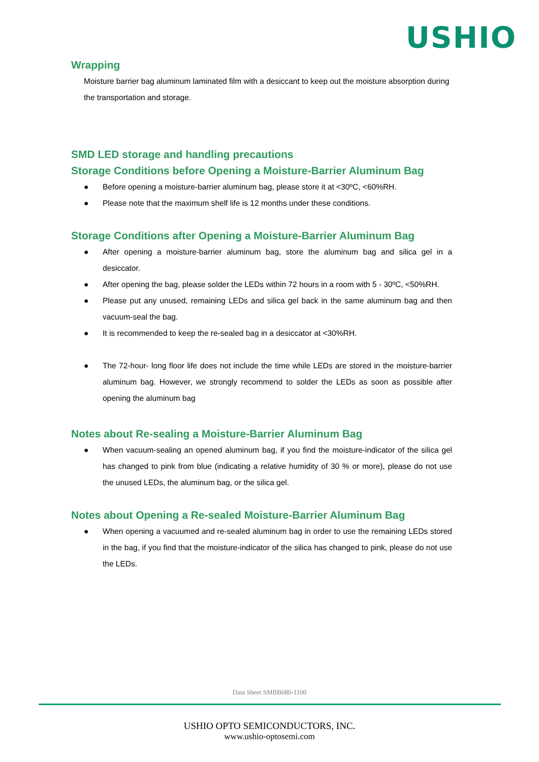USHIO
Wrapping
Moisture barrier bag aluminum laminated film with a desiccant to keep out the moisture absorption during the transportation and storage.
SMD LED storage and handling precautions
Storage Conditions before Opening a Moisture-Barrier Aluminum Bag
● Before opening a moisture-barrier aluminum bag, please store it at <30ºC, <60%RH.
● Please note that the maximum shelf life is 12 months under these conditions.
Storage Conditions after Opening a Moisture-Barrier Aluminum Bag
● After opening a moisture-barrier aluminum bag, store the aluminum bag and silica gel in a desiccator.
● After opening the bag, please solder the LEDs within 72 hours in a room with 5 - 30ºC, <50%RH.
● Please put any unused, remaining LEDs and silica gel back in the same aluminum bag and then vacuum-seal the bag.
● It is recommended to keep the re-sealed bag in a desiccator at <30%RH.
● The 72-hour- long floor life does not include the time while LEDs are stored in the moisture-barrier aluminum bag. However, we strongly recommend to solder the LEDs as soon as possible after opening the aluminum bag
Notes about Re-sealing a Moisture-Barrier Aluminum Bag
● When vacuum-sealing an opened aluminum bag, if you find the moisture-indicator of the silica gel has changed to pink from blue (indicating a relative humidity of 30 % or more), please do not use the unused LEDs, the aluminum bag, or the silica gel.
Notes about Opening a Re-sealed Moisture-Barrier Aluminum Bag
● When opening a vacuumed and re-sealed aluminum bag in order to use the remaining LEDs stored in the bag, if you find that the moisture-indicator of the silica has changed to pink, please do not use the LEDs.
Data Sheet SMBB680-1100
USHIO OPTO SEMICONDUCTORS, INC.
www.ushio-optosemi.com